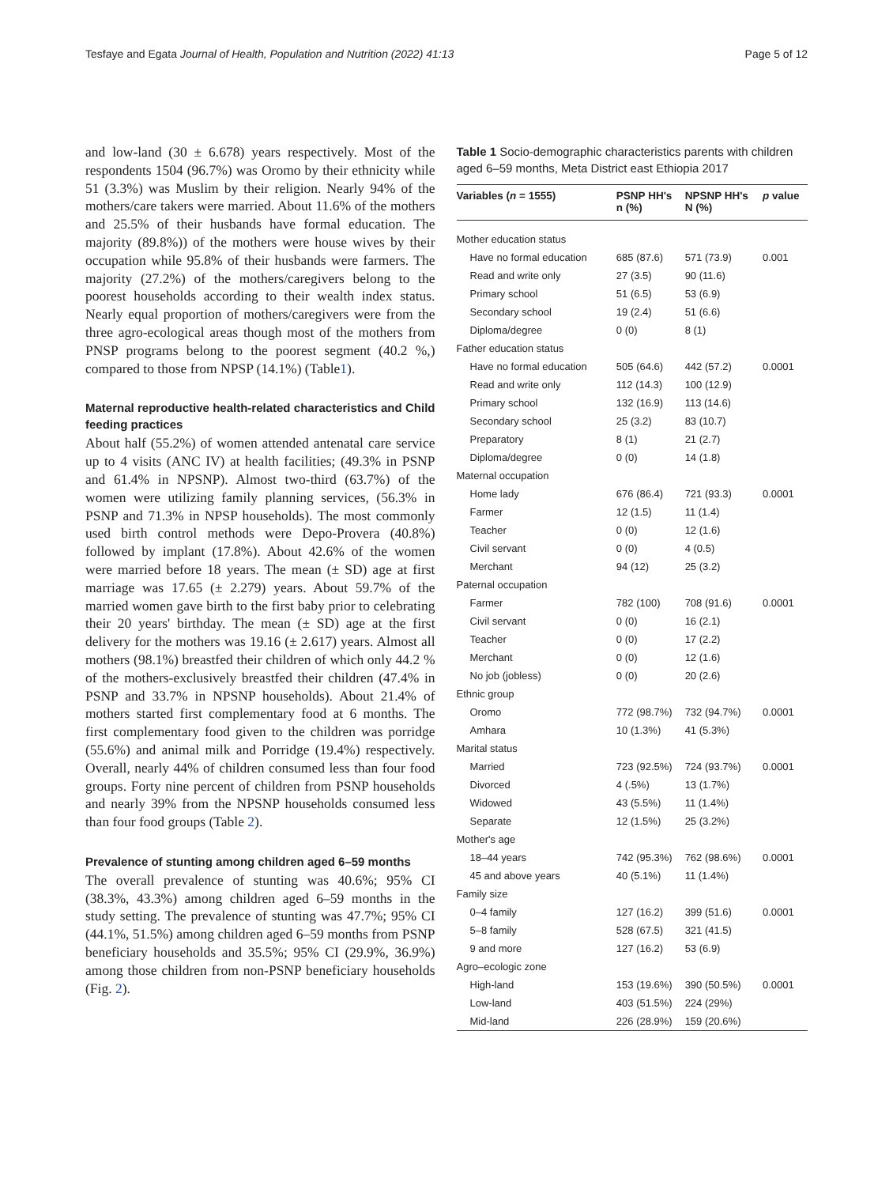Tesfaye and Egata Journal of Health, Population and Nutrition (2022) 41:13 Page 5 of 12
and low-land (30 ± 6.678) years respectively. Most of the respondents 1504 (96.7%) was Oromo by their ethnicity while 51 (3.3%) was Muslim by their religion. Nearly 94% of the mothers/care takers were married. About 11.6% of the mothers and 25.5% of their husbands have formal education. The majority (89.8%)) of the mothers were house wives by their occupation while 95.8% of their husbands were farmers. The majority (27.2%) of the mothers/caregivers belong to the poorest households according to their wealth index status. Nearly equal proportion of mothers/caregivers were from the three agro-ecological areas though most of the mothers from PNSP programs belong to the poorest segment (40.2 %,) compared to those from NPSP (14.1%) (Table1).
Maternal reproductive health-related characteristics and Child feeding practices
About half (55.2%) of women attended antenatal care service up to 4 visits (ANC IV) at health facilities; (49.3% in PSNP and 61.4% in NPSNP). Almost two-third (63.7%) of the women were utilizing family planning services, (56.3% in PSNP and 71.3% in NPSP households). The most commonly used birth control methods were Depo-Provera (40.8%) followed by implant (17.8%). About 42.6% of the women were married before 18 years. The mean (± SD) age at first marriage was 17.65 (± 2.279) years. About 59.7% of the married women gave birth to the first baby prior to celebrating their 20 years' birthday. The mean (± SD) age at the first delivery for the mothers was 19.16 (± 2.617) years. Almost all mothers (98.1%) breastfed their children of which only 44.2 % of the mothers-exclusively breastfed their children (47.4% in PSNP and 33.7% in NPSNP households). About 21.4% of mothers started first complementary food at 6 months. The first complementary food given to the children was porridge (55.6%) and animal milk and Porridge (19.4%) respectively. Overall, nearly 44% of children consumed less than four food groups. Forty nine percent of children from PSNP households and nearly 39% from the NPSNP households consumed less than four food groups (Table 2).
Prevalence of stunting among children aged 6–59 months
The overall prevalence of stunting was 40.6%; 95% CI (38.3%, 43.3%) among children aged 6–59 months in the study setting. The prevalence of stunting was 47.7%; 95% CI (44.1%, 51.5%) among children aged 6–59 months from PSNP beneficiary households and 35.5%; 95% CI (29.9%, 36.9%) among those children from non-PSNP beneficiary households (Fig. 2).
Table 1 Socio-demographic characteristics parents with children aged 6–59 months, Meta District east Ethiopia 2017
| Variables ( n = 1555) | PSNP HH's n (%) | NPSNP HH's N (%) | p value |
| --- | --- | --- | --- |
| Mother education status | | | |
| Have no formal education | 685 (87.6) | 571 (73.9) | 0.001 |
| Read and write only | 27 (3.5) | 90 (11.6) | |
| Primary school | 51 (6.5) | 53 (6.9) | |
| Secondary school | 19 (2.4) | 51 (6.6) | |
| Diploma/degree | 0 (0) | 8 (1) | |
| Father education status | | | |
| Have no formal education | 505 (64.6) | 442 (57.2) | 0.0001 |
| Read and write only | 112 (14.3) | 100 (12.9) | |
| Primary school | 132 (16.9) | 113 (14.6) | |
| Secondary school | 25 (3.2) | 83 (10.7) | |
| Preparatory | 8 (1) | 21 (2.7) | |
| Diploma/degree | 0 (0) | 14 (1.8) | |
| Maternal occupation | | | |
| Home lady | 676 (86.4) | 721 (93.3) | 0.0001 |
| Farmer | 12 (1.5) | 11 (1.4) | |
| Teacher | 0 (0) | 12 (1.6) | |
| Civil servant | 0 (0) | 4 (0.5) | |
| Merchant | 94 (12) | 25 (3.2) | |
| Paternal occupation | | | |
| Farmer | 782 (100) | 708 (91.6) | 0.0001 |
| Civil servant | 0 (0) | 16 (2.1) | |
| Teacher | 0 (0) | 17 (2.2) | |
| Merchant | 0 (0) | 12 (1.6) | |
| No job (jobless) | 0 (0) | 20 (2.6) | |
| Ethnic group | | | |
| Oromo | 772 (98.7%) | 732 (94.7%) | 0.0001 |
| Amhara | 10 (1.3%) | 41 (5.3%) | |
| Marital status | | | |
| Married | 723 (92.5%) | 724 (93.7%) | 0.0001 |
| Divorced | 4 (.5%) | 13 (1.7%) | |
| Widowed | 43 (5.5%) | 11 (1.4%) | |
| Separate | 12 (1.5%) | 25 (3.2%) | |
| Mother's age | | | |
| 18–44 years | 742 (95.3%) | 762 (98.6%) | 0.0001 |
| 45 and above years | 40 (5.1%) | 11 (1.4%) | |
| Family size | | | |
| 0–4 family | 127 (16.2) | 399 (51.6) | 0.0001 |
| 5–8 family | 528 (67.5) | 321 (41.5) | |
| 9 and more | 127 (16.2) | 53 (6.9) | |
| Agro–ecologic zone | | | |
| High-land | 153 (19.6%) | 390 (50.5%) | 0.0001 |
| Low-land | 403 (51.5%) | 224 (29%) | |
| Mid-land | 226 (28.9%) | 159 (20.6%) | |